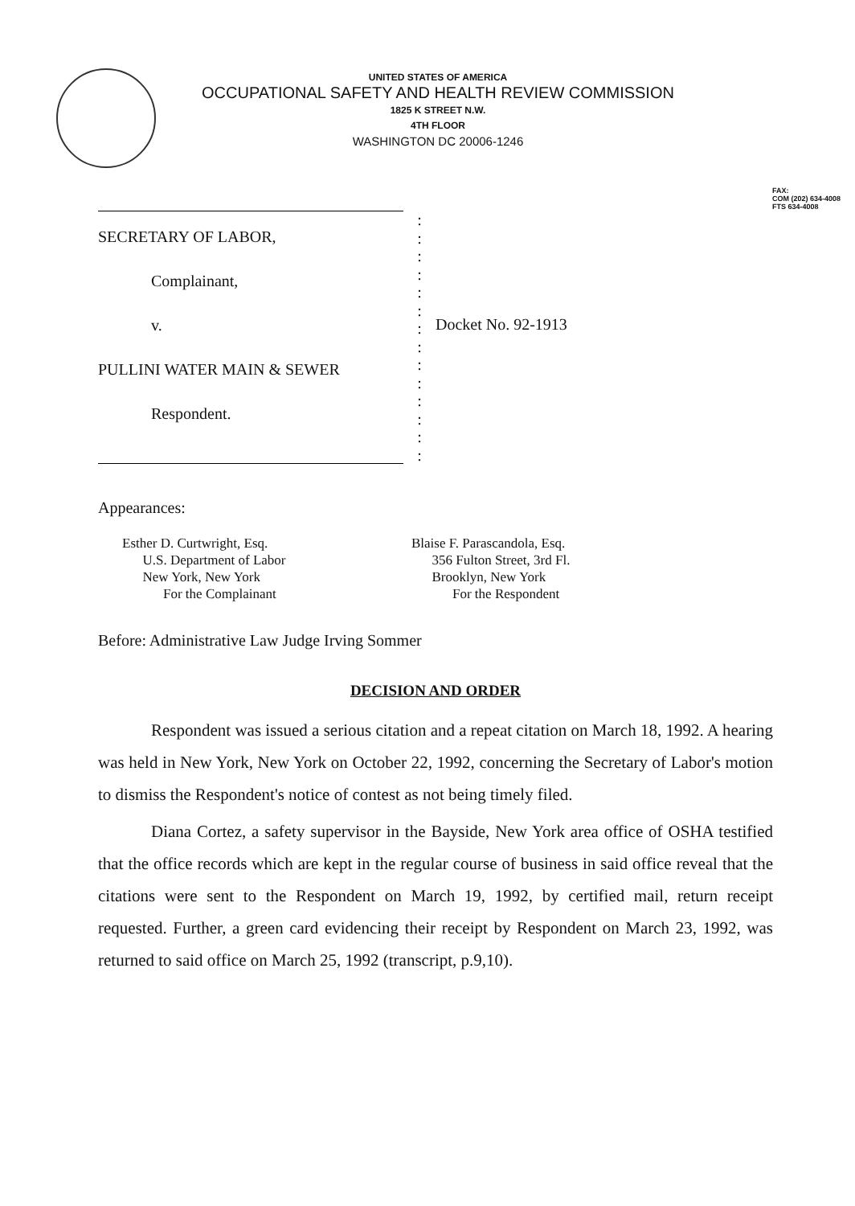UNITED STATES OF AMERICA
OCCUPATIONAL SAFETY AND HEALTH REVIEW COMMISSION
1825 K STREET N.W.
4TH FLOOR
WASHINGTON DC 20006-1246
FAX:
COM (202) 634-4008
FTS 634-4008
SECRETARY OF LABOR,
Complainant,
v.
PULLINI WATER MAIN & SEWER
Respondent.
:
:
:
:
:
:
:
:
:
:
:
:
:
:
Docket No. 92-1913
Appearances:
Esther D. Curtwright, Esq.
U.S. Department of Labor
New York, New York
For the Complainant
Blaise F. Parascandola, Esq.
356 Fulton Street, 3rd Fl.
Brooklyn, New York
For the Respondent
Before: Administrative Law Judge Irving Sommer
DECISION AND ORDER
Respondent was issued a serious citation and a repeat citation on March 18, 1992. A hearing was held in New York, New York on October 22, 1992, concerning the Secretary of Labor's motion to dismiss the Respondent's notice of contest as not being timely filed.
Diana Cortez, a safety supervisor in the Bayside, New York area office of OSHA testified that the office records which are kept in the regular course of business in said office reveal that the citations were sent to the Respondent on March 19, 1992, by certified mail, return receipt requested. Further, a green card evidencing their receipt by Respondent on March 23, 1992, was returned to said office on March 25, 1992 (transcript, p.9,10).